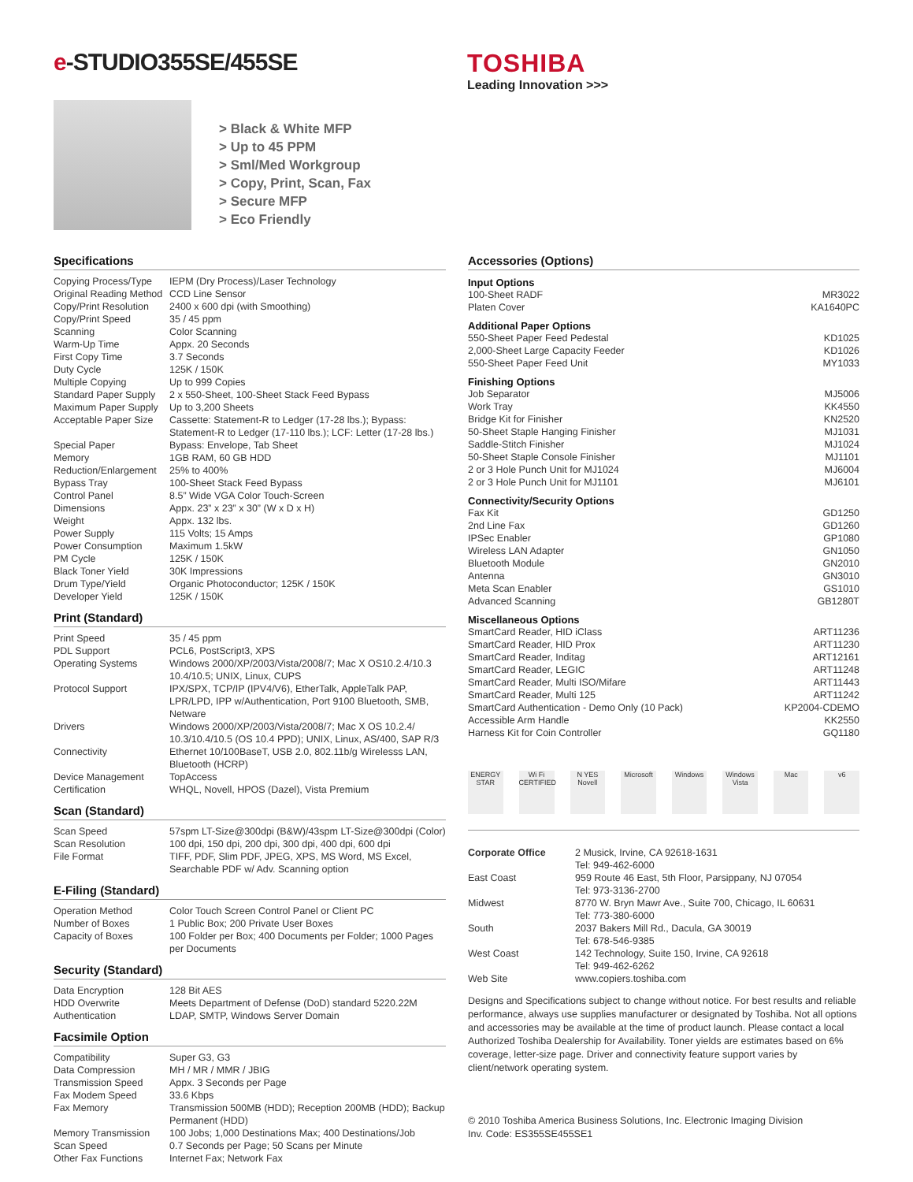e-STUDIO355SE/455SE TOSHIBA
Leading Innovation >>>
> Black & White MFP
> Up to 45 PPM
> Sml/Med Workgroup
> Copy, Print, Scan, Fax
> Secure MFP
> Eco Friendly
Specifications
| Copying Process/Type | IEPM (Dry Process)/Laser Technology |
| Original Reading Method | CCD Line Sensor |
| Copy/Print Resolution | 2400 x 600 dpi (with Smoothing) |
| Copy/Print Speed | 35 / 45 ppm |
| Scanning | Color Scanning |
| Warm-Up Time | Appx. 20 Seconds |
| First Copy Time | 3.7 Seconds |
| Duty Cycle | 125K / 150K |
| Multiple Copying | Up to 999 Copies |
| Standard Paper Supply | 2 x 550-Sheet, 100-Sheet Stack Feed Bypass |
| Maximum Paper Supply | Up to 3,200 Sheets |
| Acceptable Paper Size | Cassette: Statement-R to Ledger (17-28 lbs.); Bypass: Statement-R to Ledger (17-110 lbs.); LCF: Letter (17-28 lbs.) |
| Special Paper | Bypass: Envelope, Tab Sheet |
| Memory | 1GB RAM, 60 GB HDD |
| Reduction/Enlargement | 25% to 400% |
| Bypass Tray | 100-Sheet Stack Feed Bypass |
| Control Panel | 8.5” Wide VGA Color Touch-Screen |
| Dimensions | Appx. 23” x 23” x 30” (W x D x H) |
| Weight | Appx. 132 lbs. |
| Power Supply | 115 Volts; 15 Amps |
| Power Consumption | Maximum 1.5kW |
| PM Cycle | 125K / 150K |
| Black Toner Yield | 30K Impressions |
| Drum Type/Yield | Organic Photoconductor; 125K / 150K |
| Developer Yield | 125K / 150K |
Print (Standard)
| Print Speed | 35 / 45 ppm |
| PDL Support | PCL6, PostScript3, XPS |
| Operating Systems | Windows 2000/XP/2003/Vista/2008/7; Mac X OS10.2.4/10.3 10.4/10.5; UNIX, Linux, CUPS |
| Protocol Support | IPX/SPX, TCP/IP (IPV4/V6), EtherTalk, AppleTalk PAP, LPR/LPD, IPP w/Authentication, Port 9100 Bluetooth, SMB, Netware |
| Drivers | Windows 2000/XP/2003/Vista/2008/7; Mac X OS 10.2.4/ 10.3/10.4/10.5 (OS 10.4 PPD); UNIX, Linux, AS/400, SAP R/3 |
| Connectivity | Ethernet 10/100BaseT, USB 2.0, 802.11b/g Wirelesss LAN, Bluetooth (HCRP) |
| Device Management | TopAccess |
| Certification | WHQL, Novell, HPOS (Dazel), Vista Premium |
Scan (Standard)
| Scan Speed | 57spm LT-Size@300dpi (B&W)/43spm LT-Size@300dpi (Color) |
| Scan Resolution | 100 dpi, 150 dpi, 200 dpi, 300 dpi, 400 dpi, 600 dpi |
| File Format | TIFF, PDF, Slim PDF, JPEG, XPS, MS Word, MS Excel, Searchable PDF w/ Adv. Scanning option |
E-Filing (Standard)
| Operation Method | Color Touch Screen Control Panel or Client PC |
| Number of Boxes | 1 Public Box; 200 Private User Boxes |
| Capacity of Boxes | 100 Folder per Box; 400 Documents per Folder; 1000 Pages per Documents |
Security (Standard)
| Data Encryption | 128 Bit AES |
| HDD Overwrite | Meets Department of Defense (DoD) standard 5220.22M |
| Authentication | LDAP, SMTP, Windows Server Domain |
Facsimile Option
| Compatibility | Super G3, G3 |
| Data Compression | MH / MR / MMR / JBIG |
| Transmission Speed | Appx. 3 Seconds per Page |
| Fax Modem Speed | 33.6 Kbps |
| Fax Memory | Transmission 500MB (HDD); Reception 200MB (HDD); Backup Permanent (HDD) |
| Memory Transmission | 100 Jobs; 1,000 Destinations Max; 400 Destinations/Job |
| Scan Speed | 0.7 Seconds per Page; 50 Scans per Minute |
| Other Fax Functions | Internet Fax; Network Fax |
Accessories (Options)
Input Options
| 100-Sheet RADF | MR3022 |
| Platen Cover | KA1640PC |
Additional Paper Options
| 550-Sheet Paper Feed Pedestal | KD1025 |
| 2,000-Sheet Large Capacity Feeder | KD1026 |
| 550-Sheet Paper Feed Unit | MY1033 |
Finishing Options
| Job Separator | MJ5006 |
| Work Tray | KK4550 |
| Bridge Kit for Finisher | KN2520 |
| 50-Sheet Staple Hanging Finisher | MJ1031 |
| Saddle-Stitch Finisher | MJ1024 |
| 50-Sheet Staple Console Finisher | MJ1101 |
| 2 or 3 Hole Punch Unit for MJ1024 | MJ6004 |
| 2 or 3 Hole Punch Unit for MJ1101 | MJ6101 |
Connectivity/Security Options
| Fax Kit | GD1250 |
| 2nd Line Fax | GD1260 |
| IPSec Enabler | GP1080 |
| Wireless LAN Adapter | GN1050 |
| Bluetooth Module | GN2010 |
| Antenna | GN3010 |
| Meta Scan Enabler | GS1010 |
| Advanced Scanning | GB1280T |
Miscellaneous Options
| SmartCard Reader, HID iClass | ART11236 |
| SmartCard Reader, HID Prox | ART11230 |
| SmartCard Reader, Inditag | ART12161 |
| SmartCard Reader, LEGIC | ART11248 |
| SmartCard Reader, Multi ISO/Mifare | ART11443 |
| SmartCard Reader, Multi 125 | ART11242 |
| SmartCard Authentication - Demo Only (10 Pack) | KP2004-CDEMO |
| Accessible Arm Handle | KK2550 |
| Harness Kit for Coin Controller | GQ1180 |
ENERGY STAR
Wi Fi CERTIFIED
N YES Novell
Microsoft
Windows Windows Vista
Mac v6
| Corporate Office | 2 Musick, Irvine, CA 92618-1631 Tel: 949-462-6000 |
| East Coast | 959 Route 46 East, 5th Floor, Parsippany, NJ 07054 Tel: 973-3136-2700 |
| Midwest | 8770 W. Bryn Mawr Ave., Suite 700, Chicago, IL 60631 Tel: 773-380-6000 |
| South | 2037 Bakers Mill Rd., Dacula, GA 30019 Tel: 678-546-9385 |
| West Coast | 142 Technology, Suite 150, Irvine, CA 92618 Tel: 949-462-6262 |
| Web Site | www.copiers.toshiba.com |
Designs and Specifications subject to change without notice. For best results and reliable performance, always use supplies manufacturer or designated by Toshiba. Not all options and accessories may be available at the time of product launch. Please contact a local Authorized Toshiba Dealership for Availability. Toner yields are estimates based on 6% coverage, letter-size page. Driver and connectivity feature support varies by client/network operating system.
© 2010 Toshiba America Business Solutions, Inc. Electronic Imaging Division
Inv. Code: ES355SE455SE1